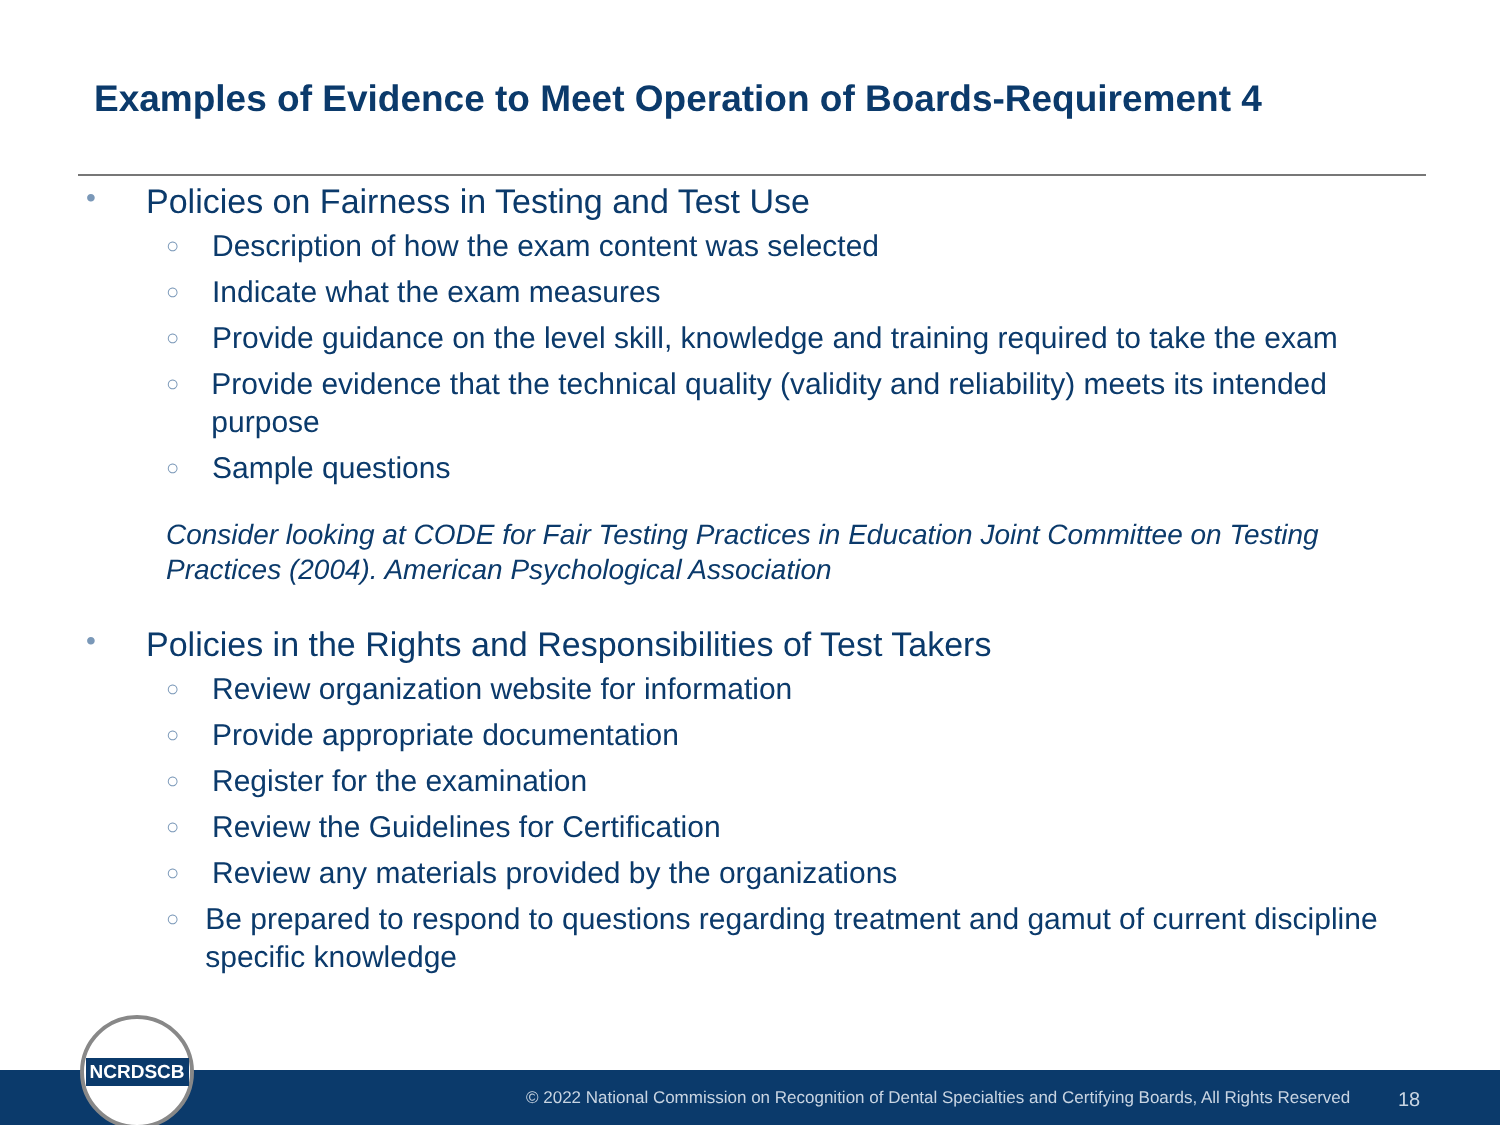Examples of Evidence to Meet Operation of Boards-Requirement 4
• Policies on Fairness in Testing and Test Use
○ Description of how the exam content was selected
○ Indicate what the exam measures
○ Provide guidance on the level skill, knowledge and training required to take the exam
○ Provide evidence that the technical quality (validity and reliability) meets its intended purpose
○ Sample questions
Consider looking at CODE for Fair Testing Practices in Education Joint Committee on Testing Practices (2004). American Psychological Association
• Policies in the Rights and Responsibilities of Test Takers
○ Review organization website for information
○ Provide appropriate documentation
○ Register for the examination
○ Review the Guidelines for Certification
○ Review any materials provided by the organizations
○ Be prepared to respond to questions regarding treatment and gamut of current discipline specific knowledge
© 2022 National Commission on Recognition of Dental Specialties and Certifying Boards, All Rights Reserved 18
NCRDSCB